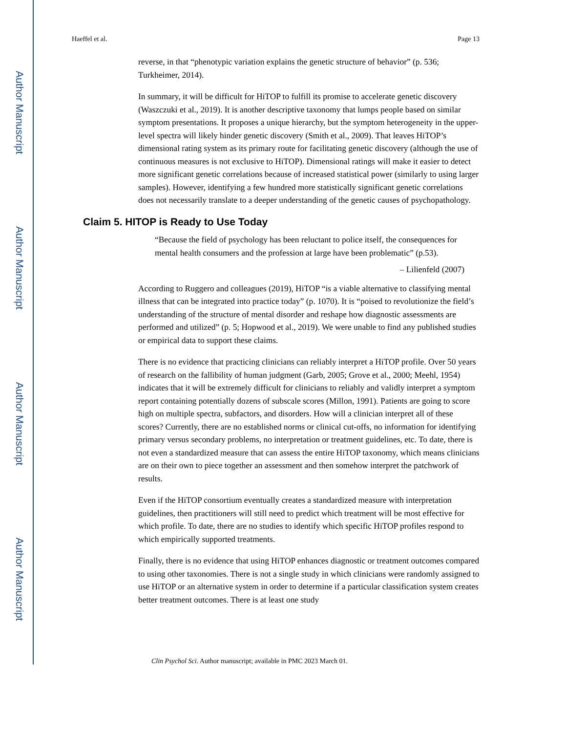Author Manuscript
Author Manuscript
Author Manuscript
Author Manuscript
Haeffel et al. Page 13
reverse, in that “phenotypic variation explains the genetic structure of behavior” (p. 536; Turkheimer, 2014).
In summary, it will be difficult for HiTOP to fulfill its promise to accelerate genetic discovery (Waszczuki et al., 2019). It is another descriptive taxonomy that lumps people based on similar symptom presentations. It proposes a unique hierarchy, but the symptom heterogeneity in the upper-level spectra will likely hinder genetic discovery (Smith et al., 2009). That leaves HiTOP’s dimensional rating system as its primary route for facilitating genetic discovery (although the use of continuous measures is not exclusive to HiTOP). Dimensional ratings will make it easier to detect more significant genetic correlations because of increased statistical power (similarly to using larger samples). However, identifying a few hundred more statistically significant genetic correlations does not necessarily translate to a deeper understanding of the genetic causes of psychopathology.
Claim 5. HITOP is Ready to Use Today
“Because the field of psychology has been reluctant to police itself, the consequences for mental health consumers and the profession at large have been problematic” (p.53).
– Lilienfeld (2007)
According to Ruggero and colleagues (2019), HiTOP “is a viable alternative to classifying mental illness that can be integrated into practice today” (p. 1070). It is “poised to revolutionize the field’s understanding of the structure of mental disorder and reshape how diagnostic assessments are performed and utilized” (p. 5; Hopwood et al., 2019). We were unable to find any published studies or empirical data to support these claims.
There is no evidence that practicing clinicians can reliably interpret a HiTOP profile. Over 50 years of research on the fallibility of human judgment (Garb, 2005; Grove et al., 2000; Meehl, 1954) indicates that it will be extremely difficult for clinicians to reliably and validly interpret a symptom report containing potentially dozens of subscale scores (Millon, 1991). Patients are going to score high on multiple spectra, subfactors, and disorders. How will a clinician interpret all of these scores? Currently, there are no established norms or clinical cut-offs, no information for identifying primary versus secondary problems, no interpretation or treatment guidelines, etc. To date, there is not even a standardized measure that can assess the entire HiTOP taxonomy, which means clinicians are on their own to piece together an assessment and then somehow interpret the patchwork of results.
Even if the HiTOP consortium eventually creates a standardized measure with interpretation guidelines, then practitioners will still need to predict which treatment will be most effective for which profile. To date, there are no studies to identify which specific HiTOP profiles respond to which empirically supported treatments.
Finally, there is no evidence that using HiTOP enhances diagnostic or treatment outcomes compared to using other taxonomies. There is not a single study in which clinicians were randomly assigned to use HiTOP or an alternative system in order to determine if a particular classification system creates better treatment outcomes. There is at least one study
Clin Psychol Sci. Author manuscript; available in PMC 2023 March 01.